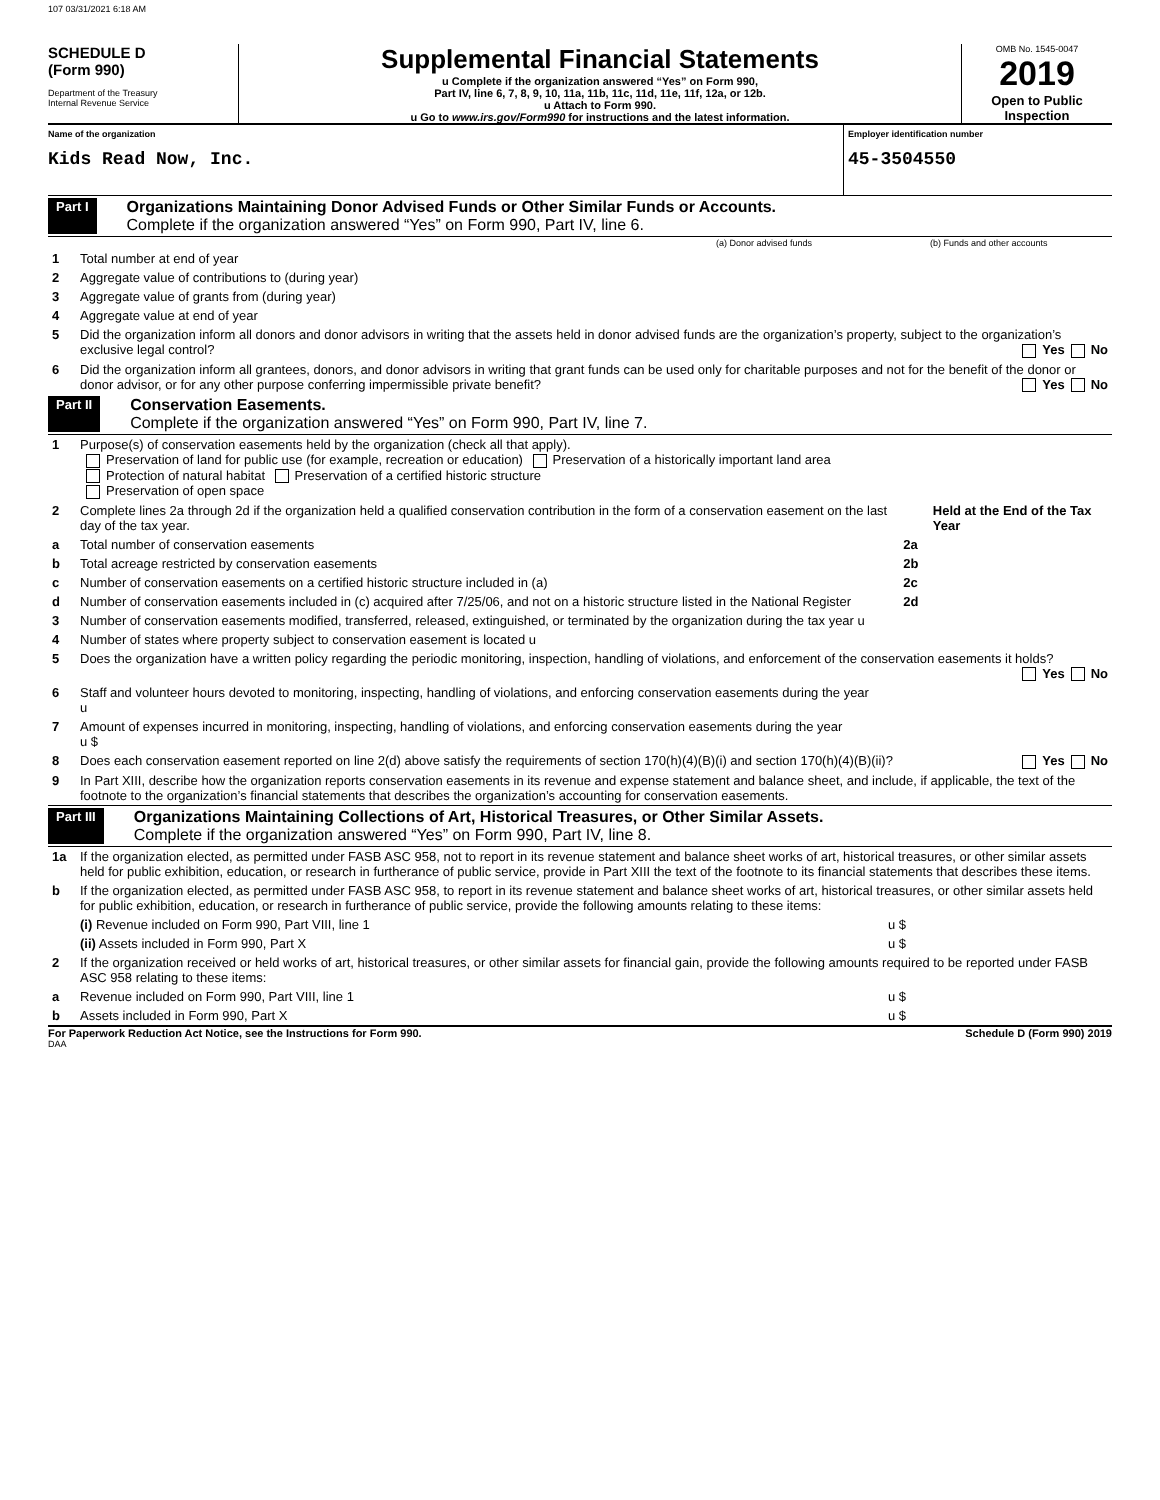107 03/31/2021 6:18 AM
SCHEDULE D
(Form 990)
Department of the Treasury
Internal Revenue Service
Supplemental Financial Statements
u Complete if the organization answered “Yes” on Form 990,
Part IV, line 6, 7, 8, 9, 10, 11a, 11b, 11c, 11d, 11e, 11f, 12a, or 12b.
u Attach to Form 990.
u Go to www.irs.gov/Form990 for instructions and the latest information.
OMB No. 1545-0047
2019
Open to Public Inspection
Name of the organization
Kids Read Now, Inc.
Employer identification number
45-3504550
Part I Organizations Maintaining Donor Advised Funds or Other Similar Funds or Accounts.
Complete if the organization answered “Yes” on Form 990, Part IV, line 6.
| | | (a) Donor advised funds | (b) Funds and other accounts |
| 1 | Total number at end of year | | |
| 2 | Aggregate value of contributions to (during year) | | |
| 3 | Aggregate value of grants from (during year) | | |
| 4 | Aggregate value at end of year | | |
| 5 | Did the organization inform all donors and donor advisors in writing that the assets held in donor advised funds are the organization’s property, subject to the organization’s exclusive legal control? Yes No | | |
| 6 | Did the organization inform all grantees, donors, and donor advisors in writing that grant funds can be used only for charitable purposes and not for the benefit of the donor or donor advisor, or for any other purpose conferring impermissible private benefit? Yes No | | |
Part II Conservation Easements.
Complete if the organization answered “Yes” on Form 990, Part IV, line 7.
| 1 | Purpose(s) of conservation easements held by the organization (check all that apply). Preservation of land for public use (for example, recreation or education) Preservation of a historically important land area Protection of natural habitat Preservation of a certified historic structure Preservation of open space | | |
| 2 | Complete lines 2a through 2d if the organization held a qualified conservation contribution in the form of a conservation easement on the last day of the tax year. | | Held at the End of the Tax Year |
| a | Total number of conservation easements | 2a | |
| b | Total acreage restricted by conservation easements | 2b | |
| c | Number of conservation easements on a certified historic structure included in (a) | 2c | |
| d | Number of conservation easements included in (c) acquired after 7/25/06, and not on a historic structure listed in the National Register | 2d | |
| 3 | Number of conservation easements modified, transferred, released, extinguished, or terminated by the organization during the tax year u | | |
| 4 | Number of states where property subject to conservation easement is located u | | |
| 5 | Does the organization have a written policy regarding the periodic monitoring, inspection, handling of violations, and enforcement of the conservation easements it holds? Yes No | | |
| 6 | Staff and volunteer hours devoted to monitoring, inspecting, handling of violations, and enforcing conservation easements during the year u | | |
| 7 | Amount of expenses incurred in monitoring, inspecting, handling of violations, and enforcing conservation easements during the year u $ | | |
| 8 | Does each conservation easement reported on line 2(d) above satisfy the requirements of section 170(h)(4)(B)(i) and section 170(h)(4)(B)(ii)? Yes No | | |
| 9 | In Part XIII, describe how the organization reports conservation easements in its revenue and expense statement and balance sheet, and include, if applicable, the text of the footnote to the organization’s financial statements that describes the organization’s accounting for conservation easements. | | |
Part III Organizations Maintaining Collections of Art, Historical Treasures, or Other Similar Assets.
Complete if the organization answered “Yes” on Form 990, Part IV, line 8.
| 1a | If the organization elected, as permitted under FASB ASC 958, not to report in its revenue statement and balance sheet works of art, historical treasures, or other similar assets held for public exhibition, education, or research in furtherance of public service, provide in Part XIII the text of the footnote to its financial statements that describes these items. | |
| b | If the organization elected, as permitted under FASB ASC 958, to report in its revenue statement and balance sheet works of art, historical treasures, or other similar assets held for public exhibition, education, or research in furtherance of public service, provide the following amounts relating to these items: | |
| | (i) Revenue included on Form 990, Part VIII, line 1 | u $ |
| | (ii) Assets included in Form 990, Part X | u $ |
| 2 | If the organization received or held works of art, historical treasures, or other similar assets for financial gain, provide the following amounts required to be reported under FASB ASC 958 relating to these items: | |
| a | Revenue included on Form 990, Part VIII, line 1 | u $ |
| b | Assets included in Form 990, Part X | u $ |
For Paperwork Reduction Act Notice, see the Instructions for Form 990. Schedule D (Form 990) 2019
DAA